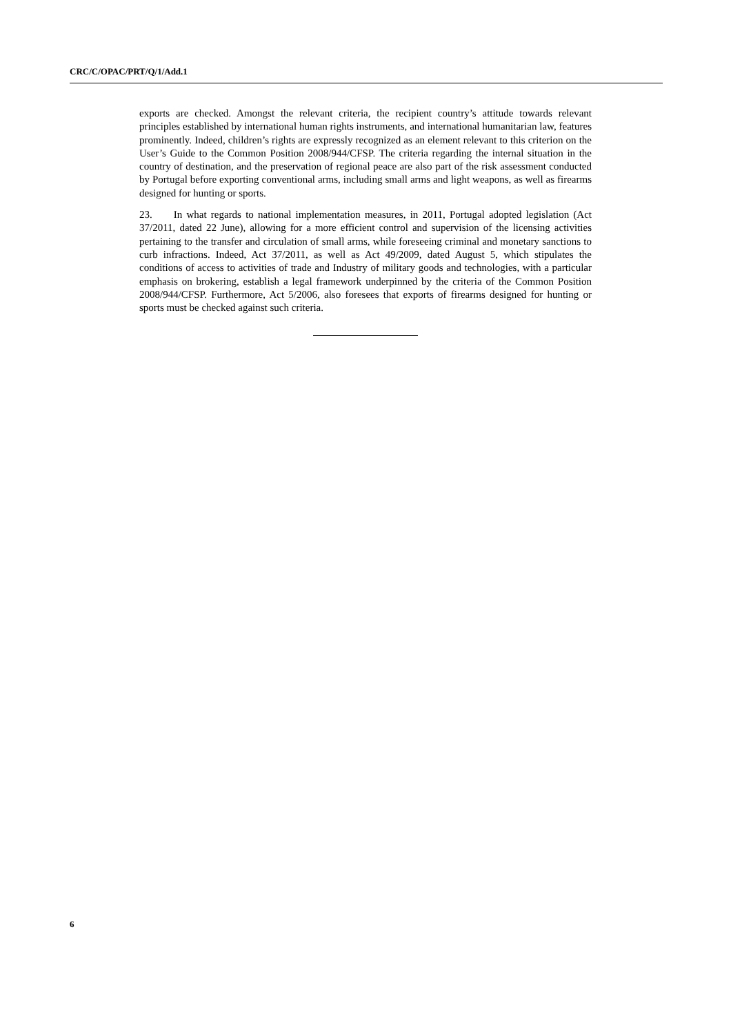CRC/C/OPAC/PRT/Q/1/Add.1
exports are checked. Amongst the relevant criteria, the recipient country’s attitude towards relevant principles established by international human rights instruments, and international humanitarian law, features prominently. Indeed, children’s rights are expressly recognized as an element relevant to this criterion on the User’s Guide to the Common Position 2008/944/CFSP. The criteria regarding the internal situation in the country of destination, and the preservation of regional peace are also part of the risk assessment conducted by Portugal before exporting conventional arms, including small arms and light weapons, as well as firearms designed for hunting or sports.
23. In what regards to national implementation measures, in 2011, Portugal adopted legislation (Act 37/2011, dated 22 June), allowing for a more efficient control and supervision of the licensing activities pertaining to the transfer and circulation of small arms, while foreseeing criminal and monetary sanctions to curb infractions. Indeed, Act 37/2011, as well as Act 49/2009, dated August 5, which stipulates the conditions of access to activities of trade and Industry of military goods and technologies, with a particular emphasis on brokering, establish a legal framework underpinned by the criteria of the Common Position 2008/944/CFSP. Furthermore, Act 5/2006, also foresees that exports of firearms designed for hunting or sports must be checked against such criteria.
6